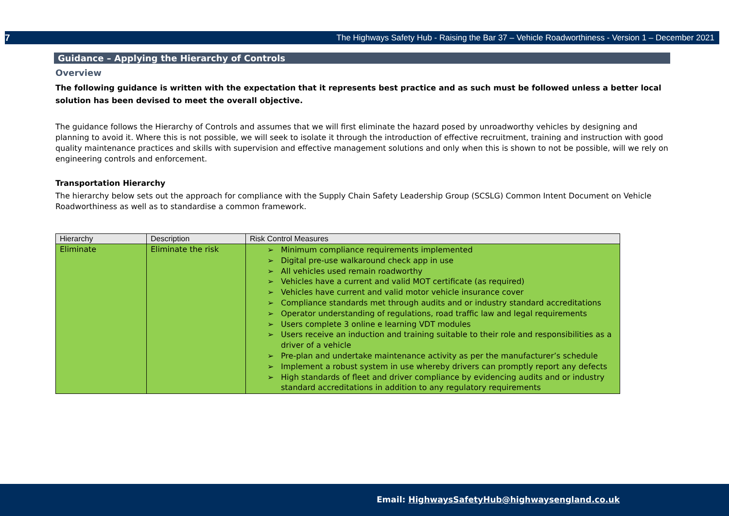7 The Highways Safety Hub - Raising the Bar 37 – Vehicle Roadworthiness - Version 1 – December 2021
Guidance – Applying the Hierarchy of Controls
Overview
The following guidance is written with the expectation that it represents best practice and as such must be followed unless a better local solution has been devised to meet the overall objective.
The guidance follows the Hierarchy of Controls and assumes that we will first eliminate the hazard posed by unroadworthy vehicles by designing and planning to avoid it. Where this is not possible, we will seek to isolate it through the introduction of effective recruitment, training and instruction with good quality maintenance practices and skills with supervision and effective management solutions and only when this is shown to not be possible, will we rely on engineering controls and enforcement.
Transportation Hierarchy
The hierarchy below sets out the approach for compliance with the Supply Chain Safety Leadership Group (SCSLG) Common Intent Document on Vehicle Roadworthiness as well as to standardise a common framework.
| Hierarchy | Description | Risk Control Measures |
| --- | --- | --- |
| Eliminate | Eliminate the risk | ➢ Minimum compliance requirements implemented ➢ Digital pre-use walkaround check app in use ➢ All vehicles used remain roadworthy ➢ Vehicles have a current and valid MOT certificate (as required) ➢ Vehicles have current and valid motor vehicle insurance cover ➢ Compliance standards met through audits and or industry standard accreditations ➢ Operator understanding of regulations, road traffic law and legal requirements ➢ Users complete 3 online e learning VDT modules ➢ Users receive an induction and training suitable to their role and responsibilities as a driver of a vehicle ➢ Pre-plan and undertake maintenance activity as per the manufacturer’s schedule ➢ Implement a robust system in use whereby drivers can promptly report any defects ➢ High standards of fleet and driver compliance by evidencing audits and or industry standard accreditations in addition to any regulatory requirements |
Email: HighwaysSafetyHub@highwaysengland.co.uk